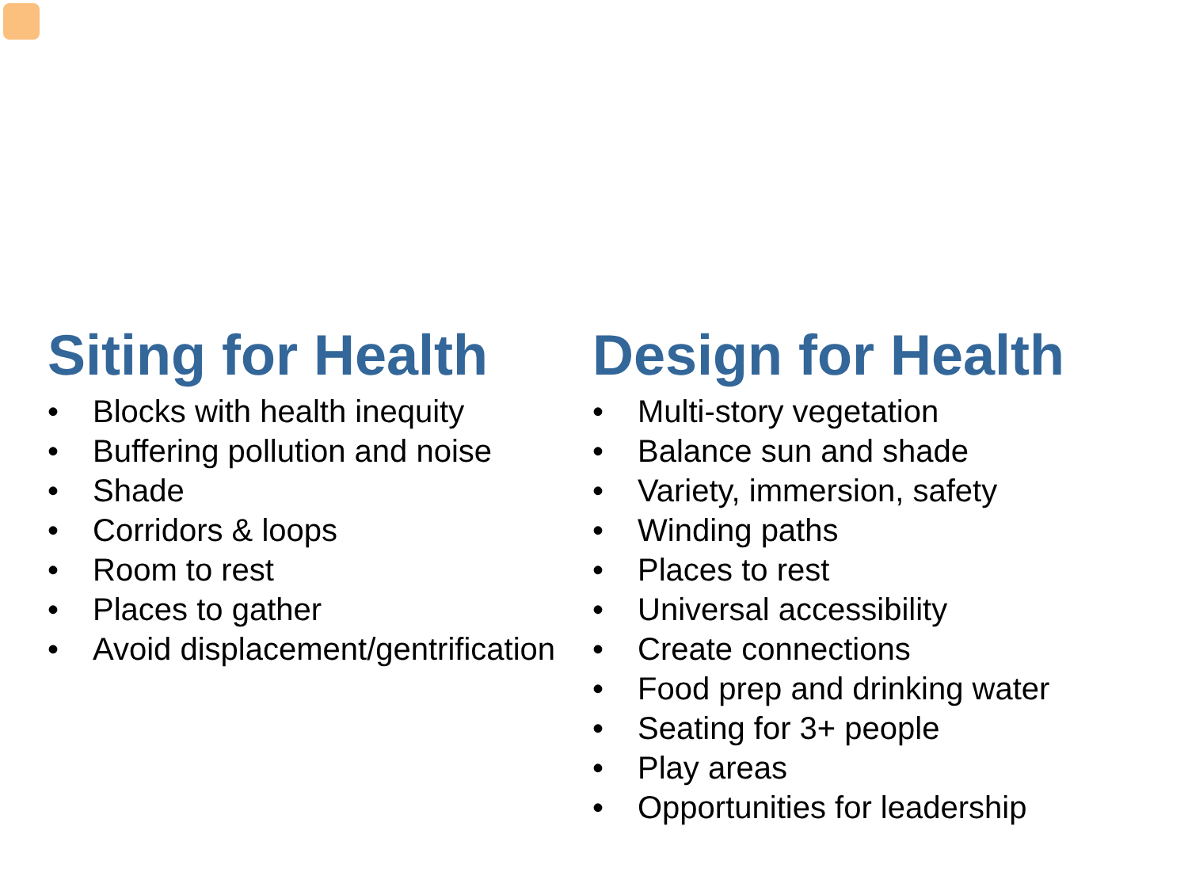Siting for Health
• Blocks with health inequity
• Buffering pollution and noise
• Shade
• Corridors & loops
• Room to rest
• Places to gather
• Avoid displacement/gentrification
Design for Health
• Multi-story vegetation
• Balance sun and shade
• Variety, immersion, safety
• Winding paths
• Places to rest
• Universal accessibility
• Create connections
• Food prep and drinking water
• Seating for 3+ people
• Play areas
• Opportunities for leadership